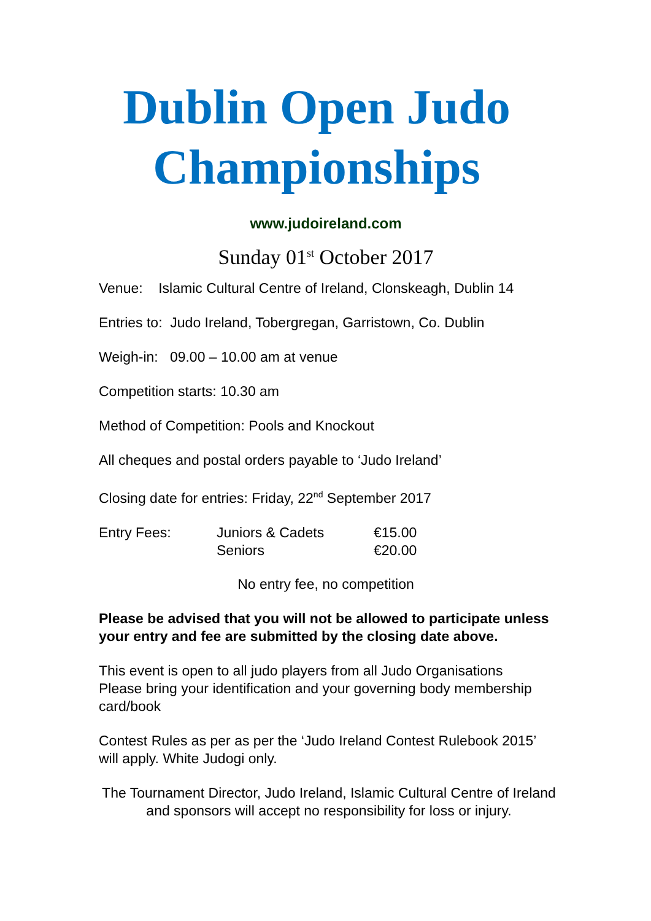Dublin Open Judo Championships
www.judoireland.com
Sunday 01<sup>st</sup> October 2017
Venue: Islamic Cultural Centre of Ireland, Clonskeagh, Dublin 14
Entries to: Judo Ireland, Tobergregan, Garristown, Co. Dublin
Weigh-in: 09.00 – 10.00 am at venue
Competition starts: 10.30 am
Method of Competition: Pools and Knockout
All cheques and postal orders payable to ‘Judo Ireland’
Closing date for entries: Friday, 22<sup>nd</sup> September 2017
| Entry Fees: | Juniors & Cadets | €15.00 |
| | Seniors | €20.00 |
No entry fee, no competition
Please be advised that you will not be allowed to participate unless your entry and fee are submitted by the closing date above.
This event is open to all judo players from all Judo Organisations
Please bring your identification and your governing body membership card/book
Contest Rules as per as per the ‘Judo Ireland Contest Rulebook 2015’ will apply. White Judogi only.
The Tournament Director, Judo Ireland, Islamic Cultural Centre of Ireland and sponsors will accept no responsibility for loss or injury.